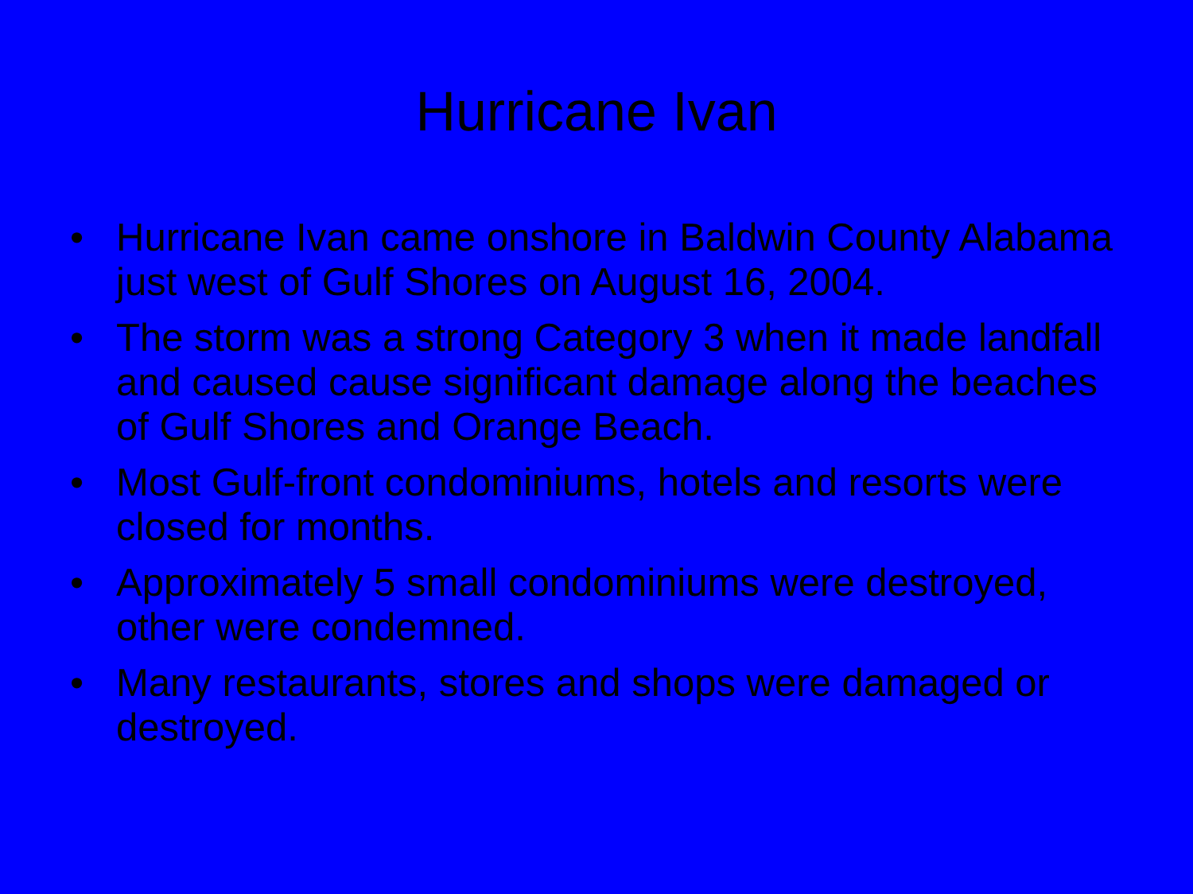Hurricane Ivan
• Hurricane Ivan came onshore in Baldwin County Alabama just west of Gulf Shores on August 16, 2004.
• The storm was a strong Category 3 when it made landfall and caused cause significant damage along the beaches of Gulf Shores and Orange Beach.
• Most Gulf-front condominiums, hotels and resorts were closed for months.
• Approximately 5 small condominiums were destroyed, other were condemned.
• Many restaurants, stores and shops were damaged or destroyed.